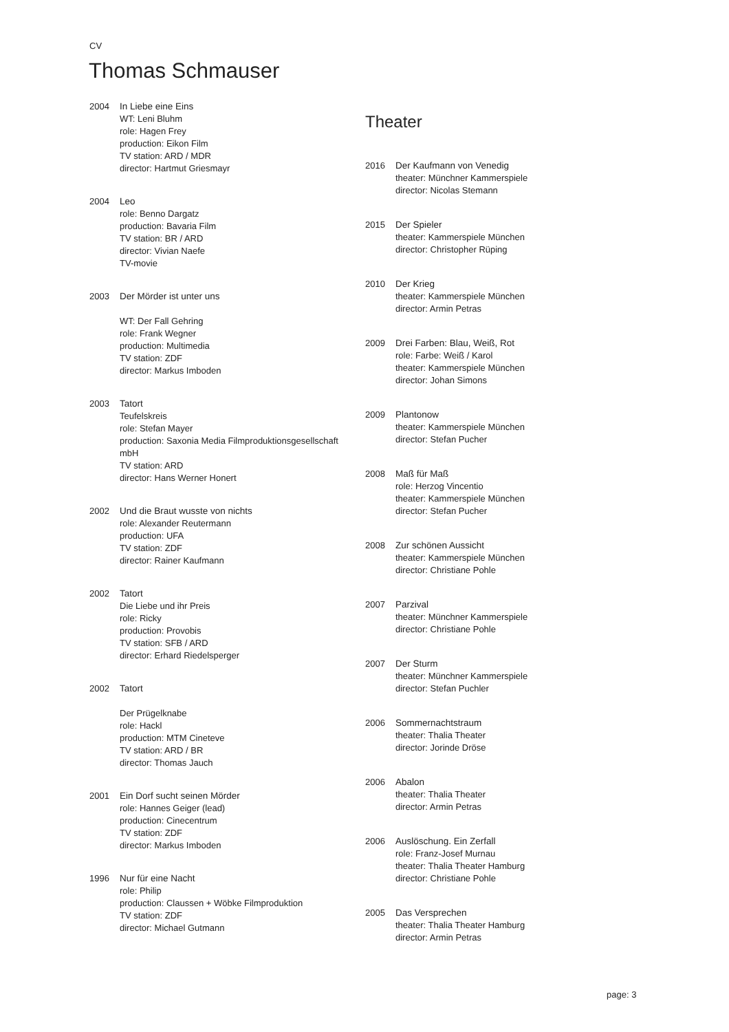CV
Thomas Schmauser
2004 In Liebe eine Eins
WT: Leni Bluhm
role: Hagen Frey
production: Eikon Film
TV station: ARD / MDR
director: Hartmut Griesmayr
2004 Leo
role: Benno Dargatz
production: Bavaria Film
TV station: BR / ARD
director: Vivian Naefe
TV-movie
2003 Der Mörder ist unter uns
WT: Der Fall Gehring
role: Frank Wegner
production: Multimedia
TV station: ZDF
director: Markus Imboden
2003 Tatort
Teufelskreis
role: Stefan Mayer
production: Saxonia Media Filmproduktionsgesellschaft mbH
TV station: ARD
director: Hans Werner Honert
2002 Und die Braut wusste von nichts
role: Alexander Reutermann
production: UFA
TV station: ZDF
director: Rainer Kaufmann
2002 Tatort
Die Liebe und ihr Preis
role: Ricky
production: Provobis
TV station: SFB / ARD
director: Erhard Riedelsperger
2002 Tatort
Der Prügelknabe
role: Hackl
production: MTM Cineteve
TV station: ARD / BR
director: Thomas Jauch
2001 Ein Dorf sucht seinen Mörder
role: Hannes Geiger (lead)
production: Cinecentrum
TV station: ZDF
director: Markus Imboden
1996 Nur für eine Nacht
role: Philip
production: Claussen + Wöbke Filmproduktion
TV station: ZDF
director: Michael Gutmann
Theater
2016 Der Kaufmann von Venedig
theater: Münchner Kammerspiele
director: Nicolas Stemann
2015 Der Spieler
theater: Kammerspiele München
director: Christopher Rüping
2010 Der Krieg
theater: Kammerspiele München
director: Armin Petras
2009 Drei Farben: Blau, Weiß, Rot
role: Farbe: Weiß / Karol
theater: Kammerspiele München
director: Johan Simons
2009 Plantonow
theater: Kammerspiele München
director: Stefan Pucher
2008 Maß für Maß
role: Herzog Vincentio
theater: Kammerspiele München
director: Stefan Pucher
2008 Zur schönen Aussicht
theater: Kammerspiele München
director: Christiane Pohle
2007 Parzival
theater: Münchner Kammerspiele
director: Christiane Pohle
2007 Der Sturm
theater: Münchner Kammerspiele
director: Stefan Puchler
2006 Sommernachtstraum
theater: Thalia Theater
director: Jorinde Dröse
2006 Abalon
theater: Thalia Theater
director: Armin Petras
2006 Auslöschung. Ein Zerfall
role: Franz-Josef Murnau
theater: Thalia Theater Hamburg
director: Christiane Pohle
2005 Das Versprechen
theater: Thalia Theater Hamburg
director: Armin Petras
page: 3